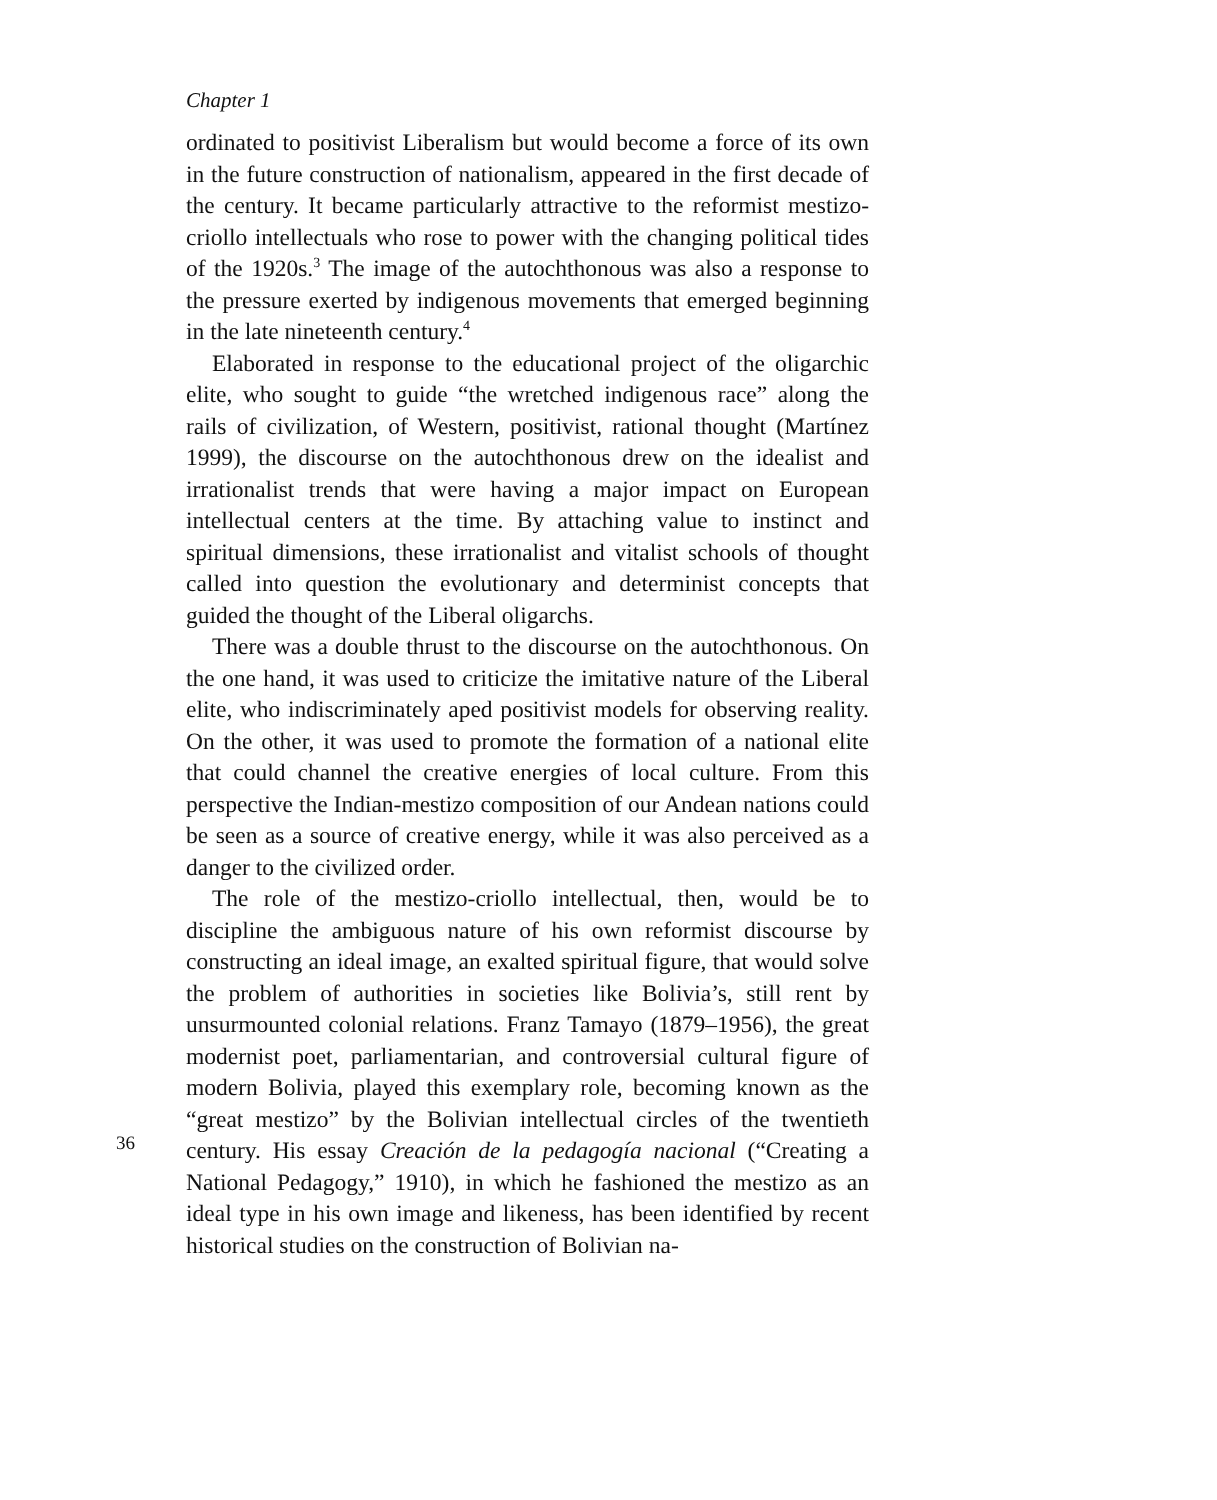Chapter 1
ordinated to positivist Liberalism but would become a force of its own in the future construction of nationalism, appeared in the first decade of the century. It became particularly attractive to the reformist mestizo-criollo intellectuals who rose to power with the changing political tides of the 1920s.<sup>3</sup> The image of the autochthonous was also a response to the pressure exerted by indigenous movements that emerged beginning in the late nineteenth century.<sup>4</sup>
Elaborated in response to the educational project of the oligarchic elite, who sought to guide “the wretched indigenous race” along the rails of civilization, of Western, positivist, rational thought (Martínez 1999), the discourse on the autochthonous drew on the idealist and irrationalist trends that were having a major impact on European intellectual centers at the time. By attaching value to instinct and spiritual dimensions, these irrationalist and vitalist schools of thought called into question the evolutionary and determinist concepts that guided the thought of the Liberal oligarchs.
There was a double thrust to the discourse on the autochthonous. On the one hand, it was used to criticize the imitative nature of the Liberal elite, who indiscriminately aped positivist models for observing reality. On the other, it was used to promote the formation of a national elite that could channel the creative energies of local culture. From this perspective the Indian-mestizo composition of our Andean nations could be seen as a source of creative energy, while it was also perceived as a danger to the civilized order.
The role of the mestizo-criollo intellectual, then, would be to discipline the ambiguous nature of his own reformist discourse by constructing an ideal image, an exalted spiritual figure, that would solve the problem of authorities in societies like Bolivia’s, still rent by unsurmounted colonial relations. Franz Tamayo (1879–1956), the great modernist poet, parliamentarian, and controversial cultural figure of modern Bolivia, played this exemplary role, becoming known as the “great mestizo” by the Bolivian
36
intellectual circles of the twentieth century. His essay Creación de la pedagogía nacional (“Creating a National Pedagogy,” 1910), in which he fashioned the mestizo as an ideal type in his own image and likeness, has been identified by recent historical studies on the construction of Bolivian na-